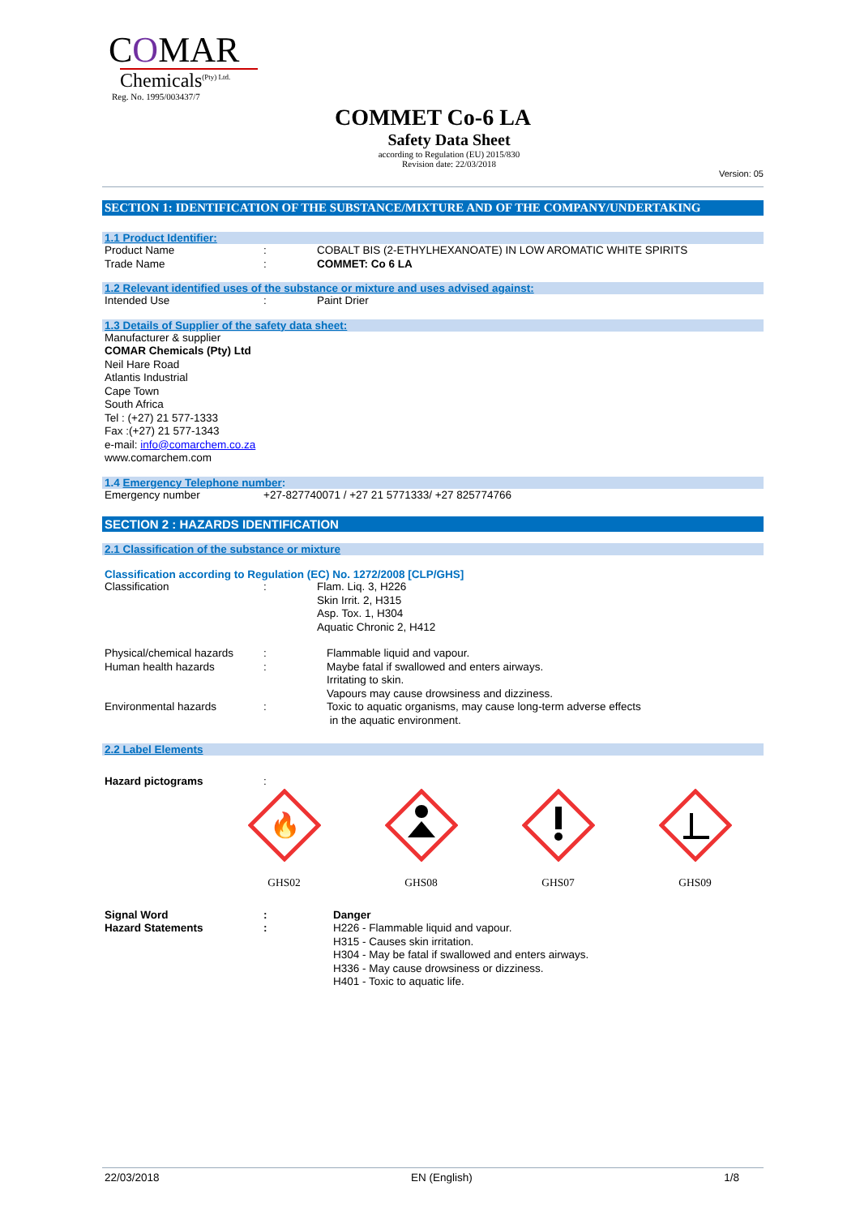COMAR
Chemicals<sup>(Pty) Ltd.</sup>
Reg. No. 1995/003437/7
COMMET Co-6 LA
Safety Data Sheet
according to Regulation (EU) 2015/830
Revision date: 22/03/2018
Version: 05
SECTION 1: IDENTIFICATION OF THE SUBSTANCE/MIXTURE AND OF THE COMPANY/UNDERTAKING
1.1 Product Identifier:
| Product Name | : | COBALT BIS (2-ETHYLHEXANOATE) IN LOW AROMATIC WHITE SPIRITS |
| Trade Name | : | COMMET: Co 6 LA |
1.2 Relevant identified uses of the substance or mixture and uses advised against:
| Intended Use | : | Paint Drier |
1.3 Details of Supplier of the safety data sheet:
Manufacturer & supplier
COMAR Chemicals (Pty) Ltd
Neil Hare Road
Atlantis Industrial
Cape Town
South Africa
Tel : (+27) 21 577-1333
Fax :(+27) 21 577-1343
e-mail: info@comarchem.co.za
www.comarchem.com
1.4 Emergency Telephone number:
| Emergency number | +27-827740071 / +27 21 5771333/ +27 825774766 |
SECTION 2 : HAZARDS IDENTIFICATION
2.1 Classification of the substance or mixture
Classification according to Regulation (EC) No. 1272/2008 [CLP/GHS]
| Classification | : | Flam. Liq. 3, H226 Skin Irrit. 2, H315 Asp. Tox. 1, H304 Aquatic Chronic 2, H412 |
| Physical/chemical hazards | : | Flammable liquid and vapour. |
| Human health hazards | : | Maybe fatal if swallowed and enters airways. Irritating to skin. Vapours may cause drowsiness and dizziness. |
| Environmental hazards | : | Toxic to aquatic organisms, may cause long-term adverse effects in the aquatic environment. |
2.2 Label Elements
| Hazard pictograms | : |
🔥
GHS02
GHS08 GHS07 GHS09
| Signal Word | : | Danger |
| Hazard Statements | : | H226 - Flammable liquid and vapour. H315 - Causes skin irritation. H304 - May be fatal if swallowed and enters airways. H336 - May cause drowsiness or dizziness. H401 - Toxic to aquatic life. |
22/03/2018 EN (English) 1/8